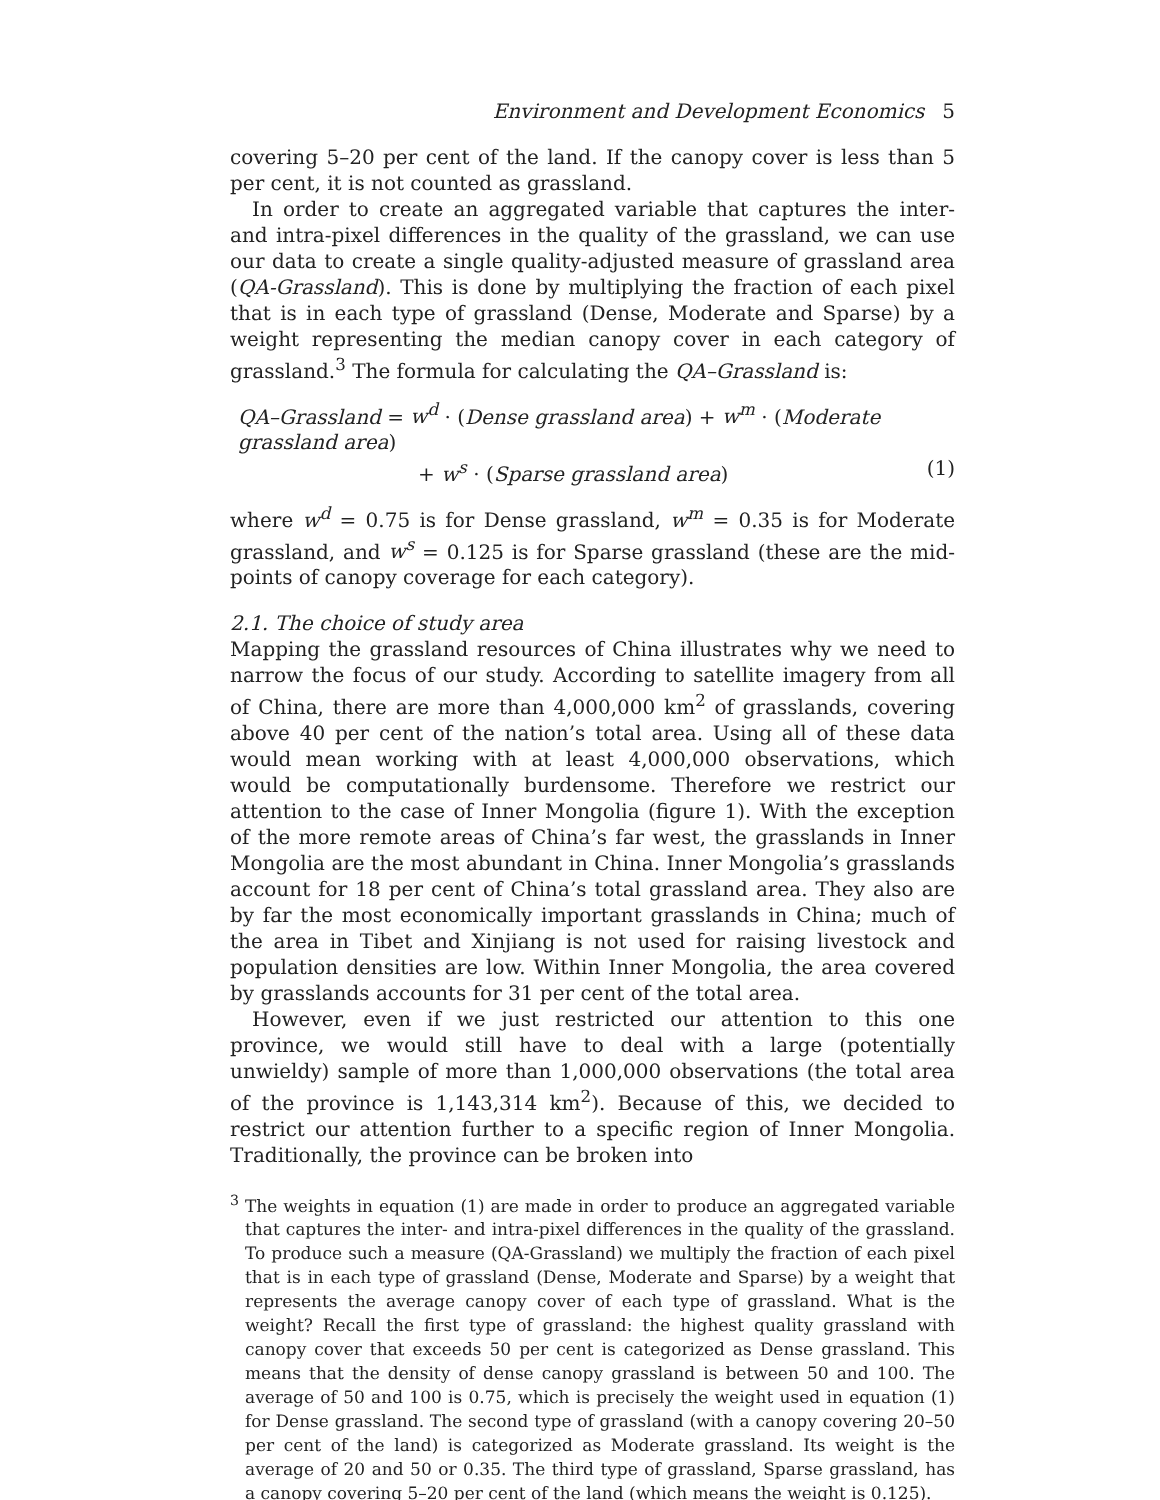Environment and Development Economics 5
covering 5–20 per cent of the land. If the canopy cover is less than 5 per cent, it is not counted as grassland.
In order to create an aggregated variable that captures the inter- and intra-pixel differences in the quality of the grassland, we can use our data to create a single quality-adjusted measure of grassland area (QA-Grassland). This is done by multiplying the fraction of each pixel that is in each type of grassland (Dense, Moderate and Sparse) by a weight representing the median canopy cover in each category of grassland.<sup>3</sup> The formula for calculating the QA–Grassland is:
QA–Grassland = w<sup>d</sup> · (Dense grassland area) + w<sup>m</sup> · (Moderate grassland area)
+ w<sup>s</sup> · (Sparse grassland area) (1)
where w<sup>d</sup> = 0.75 is for Dense grassland, w<sup>m</sup> = 0.35 is for Moderate grassland, and w<sup>s</sup> = 0.125 is for Sparse grassland (these are the mid-points of canopy coverage for each category).
2.1. The choice of study area
Mapping the grassland resources of China illustrates why we need to narrow the focus of our study. According to satellite imagery from all of China, there are more than 4,000,000 km<sup>2</sup> of grasslands, covering above 40 per cent of the nation’s total area. Using all of these data would mean working with at least 4,000,000 observations, which would be computationally burdensome. Therefore we restrict our attention to the case of Inner Mongolia (figure 1). With the exception of the more remote areas of China’s far west, the grasslands in Inner Mongolia are the most abundant in China. Inner Mongolia’s grasslands account for 18 per cent of China’s total grassland area. They also are by far the most economically important grasslands in China; much of the area in Tibet and Xinjiang is not used for raising livestock and population densities are low. Within Inner Mongolia, the area covered by grasslands accounts for 31 per cent of the total area.
However, even if we just restricted our attention to this one province, we would still have to deal with a large (potentially unwieldy) sample of more than 1,000,000 observations (the total area of the province is 1,143,314 km<sup>2</sup>). Because of this, we decided to restrict our attention further to a specific region of Inner Mongolia. Traditionally, the province can be broken into
<sup>3</sup> The weights in equation (1) are made in order to produce an aggregated variable that captures the inter- and intra-pixel differences in the quality of the grassland. To produce such a measure (QA-Grassland) we multiply the fraction of each pixel that is in each type of grassland (Dense, Moderate and Sparse) by a weight that represents the average canopy cover of each type of grassland. What is the weight? Recall the first type of grassland: the highest quality grassland with canopy cover that exceeds 50 per cent is categorized as Dense grassland. This means that the density of dense canopy grassland is between 50 and 100. The average of 50 and 100 is 0.75, which is precisely the weight used in equation (1) for Dense grassland. The second type of grassland (with a canopy covering 20–50 per cent of the land) is categorized as Moderate grassland. Its weight is the average of 20 and 50 or 0.35. The third type of grassland, Sparse grassland, has a canopy covering 5–20 per cent of the land (which means the weight is 0.125).